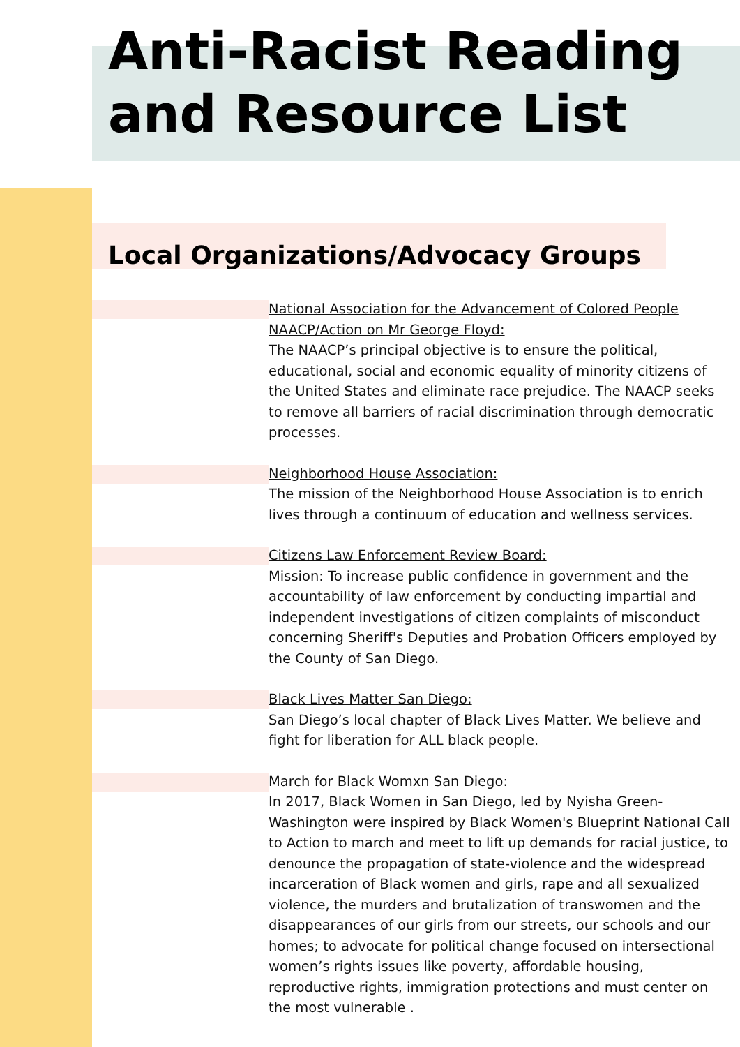Anti-Racist Reading
and Resource List
Local Organizations/Advocacy Groups
National Association for the Advancement of Colored People NAACP/Action on Mr George Floyd:
The NAACP’s principal objective is to ensure the political, educational, social and economic equality of minority citizens of the United States and eliminate race prejudice. The NAACP seeks to remove all barriers of racial discrimination through democratic processes.
Neighborhood House Association:
The mission of the Neighborhood House Association is to enrich lives through a continuum of education and wellness services.
Citizens Law Enforcement Review Board:
Mission: To increase public confidence in government and the accountability of law enforcement by conducting impartial and independent investigations of citizen complaints of misconduct concerning Sheriff's Deputies and Probation Officers employed by the County of San Diego.
Black Lives Matter San Diego:
San Diego’s local chapter of Black Lives Matter. We believe and fight for liberation for ALL black people.
March for Black Womxn San Diego:
In 2017, Black Women in San Diego, led by Nyisha Green-Washington were inspired by Black Women's Blueprint National Call to Action to march and meet to lift up demands for racial justice, to denounce the propagation of state-violence and the widespread incarceration of Black women and girls, rape and all sexualized violence, the murders and brutalization of transwomen and the disappearances of our girls from our streets, our schools and our homes; to advocate for political change focused on intersectional women’s rights issues like poverty, affordable housing, reproductive rights, immigration protections and must center on the most vulnerable .